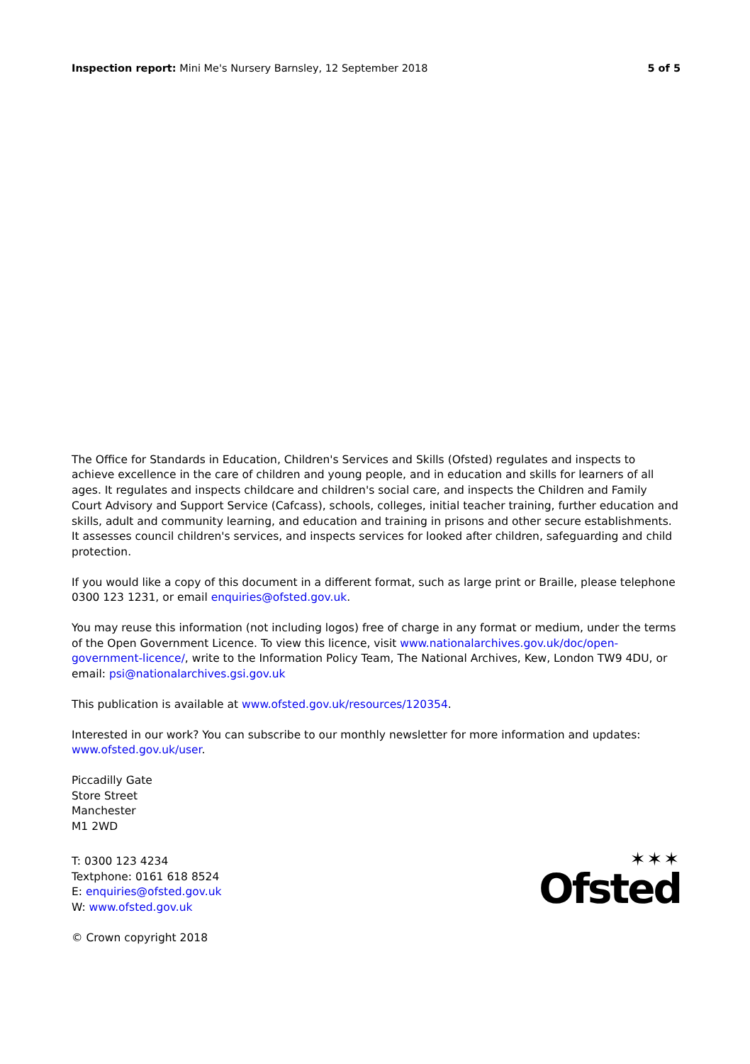Inspection report: Mini Me's Nursery Barnsley, 12 September 2018
5 of 5
The Office for Standards in Education, Children's Services and Skills (Ofsted) regulates and inspects to achieve excellence in the care of children and young people, and in education and skills for learners of all ages. It regulates and inspects childcare and children's social care, and inspects the Children and Family Court Advisory and Support Service (Cafcass), schools, colleges, initial teacher training, further education and skills, adult and community learning, and education and training in prisons and other secure establishments. It assesses council children's services, and inspects services for looked after children, safeguarding and child protection.
If you would like a copy of this document in a different format, such as large print or Braille, please telephone 0300 123 1231, or email enquiries@ofsted.gov.uk.
You may reuse this information (not including logos) free of charge in any format or medium, under the terms of the Open Government Licence. To view this licence, visit www.nationalarchives.gov.uk/doc/open-government-licence/, write to the Information Policy Team, The National Archives, Kew, London TW9 4DU, or email: psi@nationalarchives.gsi.gov.uk
This publication is available at www.ofsted.gov.uk/resources/120354.
Interested in our work? You can subscribe to our monthly newsletter for more information and updates: www.ofsted.gov.uk/user.
Piccadilly Gate
Store Street
Manchester
M1 2WD
T: 0300 123 4234
Textphone: 0161 618 8524
E: enquiries@ofsted.gov.uk
W: www.ofsted.gov.uk
✶✶✶
Ofsted
© Crown copyright 2018